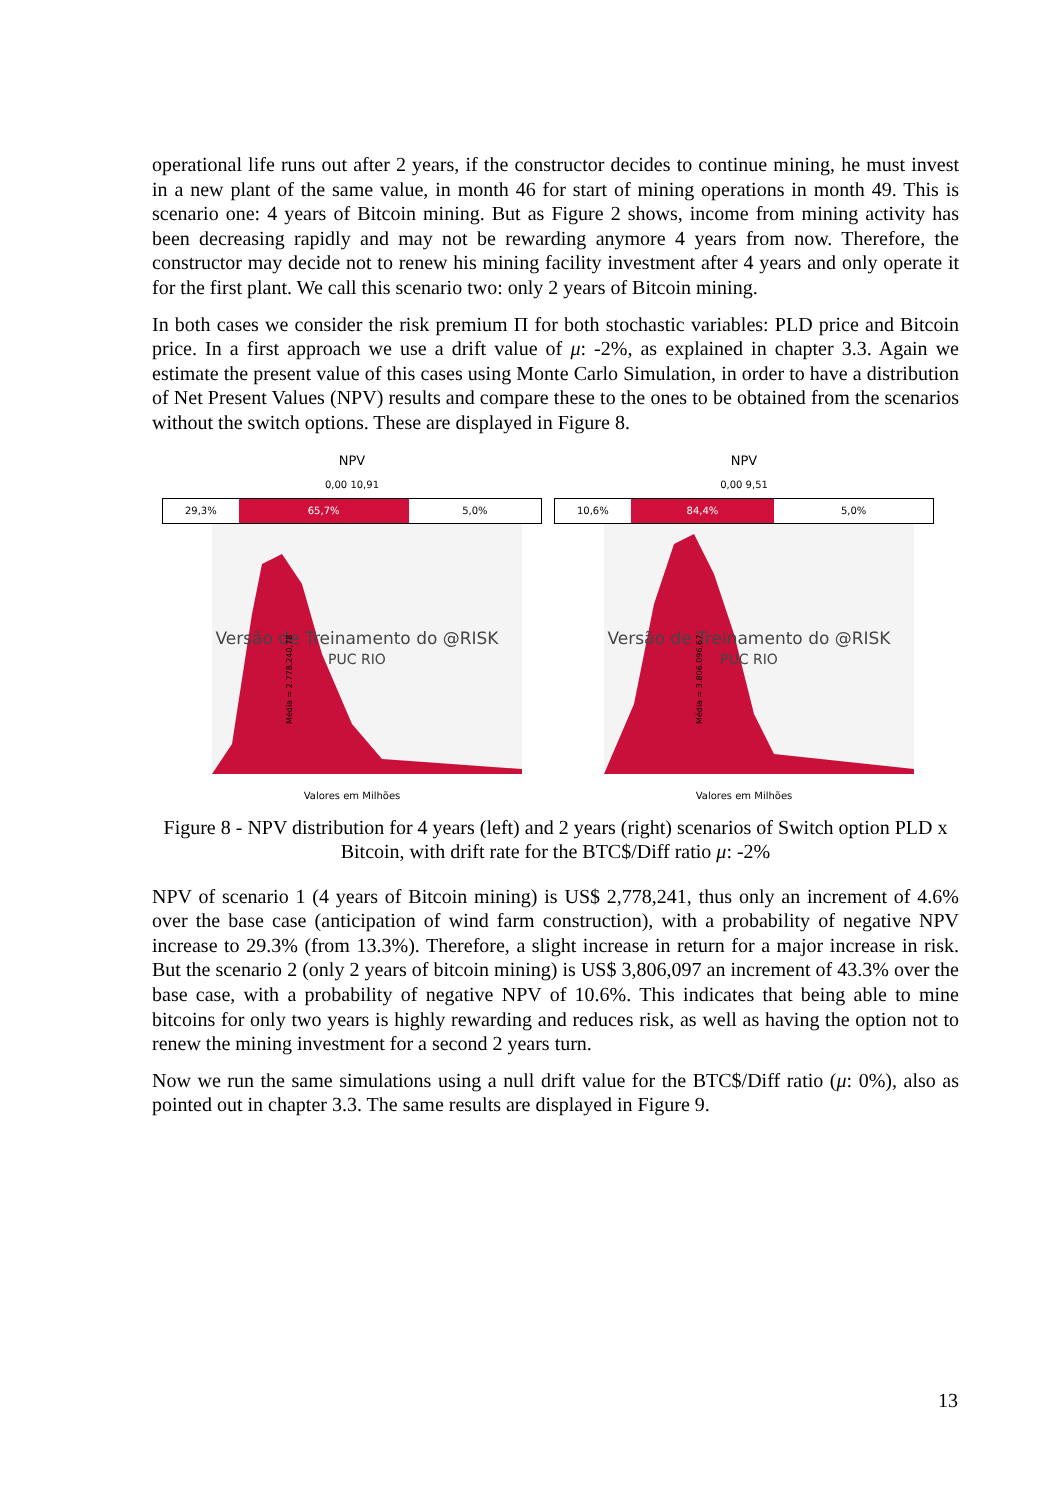operational life runs out after 2 years, if the constructor decides to continue mining, he must invest in a new plant of the same value, in month 46 for start of mining operations in month 49. This is scenario one: 4 years of Bitcoin mining. But as Figure 2 shows, income from mining activity has been decreasing rapidly and may not be rewarding anymore 4 years from now. Therefore, the constructor may decide not to renew his mining facility investment after 4 years and only operate it for the first plant. We call this scenario two: only 2 years of Bitcoin mining.
In both cases we consider the risk premium Π for both stochastic variables: PLD price and Bitcoin price. In a first approach we use a drift value of μ: -2%, as explained in chapter 3.3. Again we estimate the present value of this cases using Monte Carlo Simulation, in order to have a distribution of Net Present Values (NPV) results and compare these to the ones to be obtained from the scenarios without the switch options. These are displayed in Figure 8.
NPV
0,00 10,91
29,3% 65,7% 5,0%
Versão de Treinamento do @RISK
PUC RIO
Média = 2.778.240,78
Valores em Milhões
NPV
0,00 9,51
10,6% 84,4% 5,0%
Versão de Treinamento do @RISK
PUC RIO
Média = 3.806.096,67
Valores em Milhões
Figure 8 - NPV distribution for 4 years (left) and 2 years (right) scenarios of Switch option PLD x Bitcoin, with drift rate for the BTC$/Diff ratio μ: -2%
NPV of scenario 1 (4 years of Bitcoin mining) is US$ 2,778,241, thus only an increment of 4.6% over the base case (anticipation of wind farm construction), with a probability of negative NPV increase to 29.3% (from 13.3%). Therefore, a slight increase in return for a major increase in risk. But the scenario 2 (only 2 years of bitcoin mining) is US$ 3,806,097 an increment of 43.3% over the base case, with a probability of negative NPV of 10.6%. This indicates that being able to mine bitcoins for only two years is highly rewarding and reduces risk, as well as having the option not to renew the mining investment for a second 2 years turn.
Now we run the same simulations using a null drift value for the BTC$/Diff ratio (μ: 0%), also as pointed out in chapter 3.3. The same results are displayed in Figure 9.
13